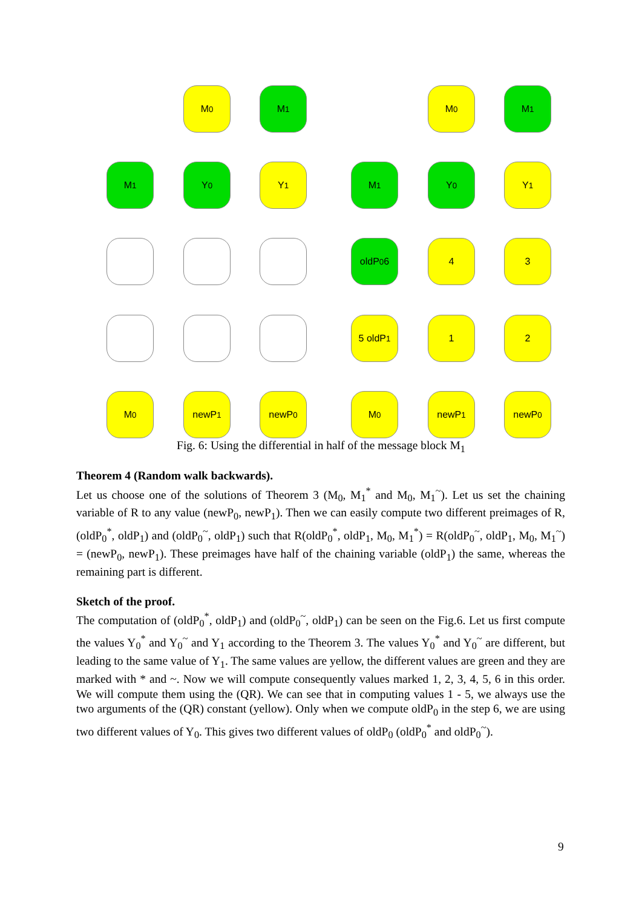M<sub>0</sub> M<sub>1</sub>
M<sub>1</sub> Y<sub>0</sub> Y<sub>1</sub>
M<sub>0</sub> newP<sub>1</sub> newP<sub>0</sub>
M<sub>0</sub> M<sub>1</sub>
M<sub>1</sub> Y<sub>0</sub> Y<sub>1</sub>
oldP<sub>0</sub> 6 4 3
5 oldP<sub>1</sub> 1 2
M<sub>0</sub> newP<sub>1</sub> newP<sub>0</sub>
Fig. 6: Using the differential in half of the message block M<sub>1</sub>
Theorem 4 (Random walk backwards).
Let us choose one of the solutions of Theorem 3 (M<sub>0</sub>, M<sub>1</sub><sup>*</sup> and M<sub>0</sub>, M<sub>1</sub><sup>~</sup>). Let us set the chaining variable of R to any value (newP<sub>0</sub>, newP<sub>1</sub>). Then we can easily compute two different preimages of R, (oldP<sub>0</sub><sup>*</sup>, oldP<sub>1</sub>) and (oldP<sub>0</sub><sup>~</sup>, oldP<sub>1</sub>) such that R(oldP<sub>0</sub><sup>*</sup>, oldP<sub>1</sub>, M<sub>0</sub>, M<sub>1</sub><sup>*</sup>) = R(oldP<sub>0</sub><sup>~</sup>, oldP<sub>1</sub>, M<sub>0</sub>, M<sub>1</sub><sup>~</sup>) = (newP<sub>0</sub>, newP<sub>1</sub>). These preimages have half of the chaining variable (oldP<sub>1</sub>) the same, whereas the remaining part is different.
Sketch of the proof.
The computation of (oldP<sub>0</sub><sup>*</sup>, oldP<sub>1</sub>) and (oldP<sub>0</sub><sup>~</sup>, oldP<sub>1</sub>) can be seen on the Fig.6. Let us first compute the values Y<sub>0</sub><sup>*</sup> and Y<sub>0</sub><sup>~</sup> and Y<sub>1</sub> according to the Theorem 3. The values Y<sub>0</sub><sup>*</sup> and Y<sub>0</sub><sup>~</sup> are different, but leading to the same value of Y<sub>1</sub>. The same values are yellow, the different values are green and they are marked with * and ~. Now we will compute consequently values marked 1, 2, 3, 4, 5, 6 in this order. We will compute them using the (QR). We can see that in computing values 1 - 5, we always use the two arguments of the (QR) constant (yellow). Only when we compute oldP<sub>0</sub> in the step 6, we are using two different values of Y<sub>0</sub>. This gives two different values of oldP<sub>0</sub> (oldP<sub>0</sub><sup>*</sup> and oldP<sub>0</sub><sup>~</sup>).
9